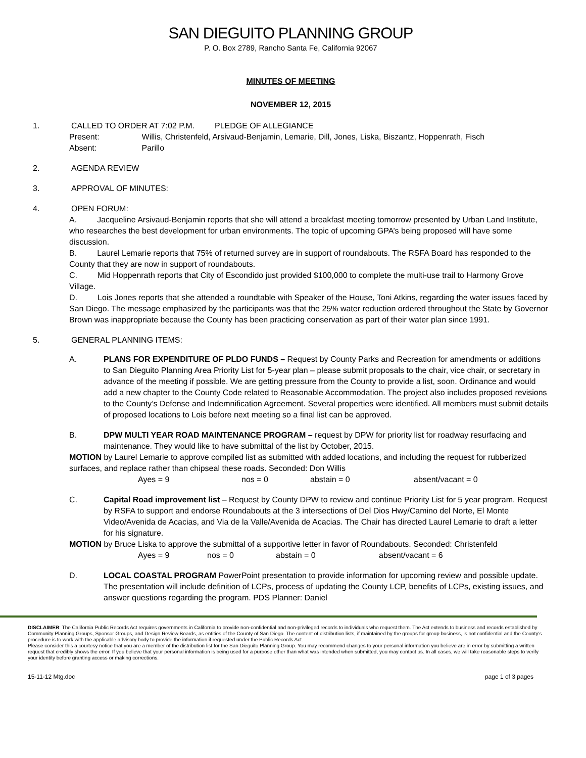SAN DIEGUITO PLANNING GROUP
P. O. Box 2789, Rancho Santa Fe, California 92067
MINUTES OF MEETING
NOVEMBER 12, 2015
1. CALLED TO ORDER AT 7:02 P.M. PLEDGE OF ALLEGIANCE
Present: Willis, Christenfeld, Arsivaud-Benjamin, Lemarie, Dill, Jones, Liska, Biszantz, Hoppenrath, Fisch
Absent: Parillo
2. AGENDA REVIEW
3. APPROVAL OF MINUTES:
4. OPEN FORUM:
A. Jacqueline Arsivaud-Benjamin reports that she will attend a breakfast meeting tomorrow presented by Urban Land Institute, who researches the best development for urban environments. The topic of upcoming GPA’s being proposed will have some discussion.
B. Laurel Lemarie reports that 75% of returned survey are in support of roundabouts. The RSFA Board has responded to the County that they are now in support of roundabouts.
C. Mid Hoppenrath reports that City of Escondido just provided $100,000 to complete the multi-use trail to Harmony Grove Village.
D. Lois Jones reports that she attended a roundtable with Speaker of the House, Toni Atkins, regarding the water issues faced by San Diego. The message emphasized by the participants was that the 25% water reduction ordered throughout the State by Governor Brown was inappropriate because the County has been practicing conservation as part of their water plan since 1991.
5. GENERAL PLANNING ITEMS:
A. PLANS FOR EXPENDITURE OF PLDO FUNDS – Request by County Parks and Recreation for amendments or additions to San Dieguito Planning Area Priority List for 5-year plan – please submit proposals to the chair, vice chair, or secretary in advance of the meeting if possible. We are getting pressure from the County to provide a list, soon. Ordinance and would add a new chapter to the County Code related to Reasonable Accommodation. The project also includes proposed revisions to the County’s Defense and Indemnification Agreement. Several properties were identified. All members must submit details of proposed locations to Lois before next meeting so a final list can be approved.
B. DPW MULTI YEAR ROAD MAINTENANCE PROGRAM – request by DPW for priority list for roadway resurfacing and maintenance. They would like to have submittal of the list by October, 2015.
MOTION by Laurel Lemarie to approve compiled list as submitted with added locations, and including the request for rubberized surfaces, and replace rather than chipseal these roads. Seconded: Don Willis
Ayes = 9 nos = 0 abstain = 0 absent/vacant = 0
C. Capital Road improvement list – Request by County DPW to review and continue Priority List for 5 year program. Request by RSFA to support and endorse Roundabouts at the 3 intersections of Del Dios Hwy/Camino del Norte, El Monte Video/Avenida de Acacias, and Via de la Valle/Avenida de Acacias. The Chair has directed Laurel Lemarie to draft a letter for his signature.
MOTION by Bruce Liska to approve the submittal of a supportive letter in favor of Roundabouts. Seconded: Christenfeld
Ayes = 9 nos = 0 abstain = 0 absent/vacant = 6
D. LOCAL COASTAL PROGRAM PowerPoint presentation to provide information for upcoming review and possible update. The presentation will include definition of LCPs, process of updating the County LCP, benefits of LCPs, existing issues, and answer questions regarding the program. PDS Planner: Daniel
DISCLAIMER: The California Public Records Act requires governments in California to provide non-confidential and non-privileged records to individuals who request them. The Act extends to business and records established by Community Planning Groups, Sponsor Groups, and Design Review Boards, as entities of the County of San Diego. The content of distribution lists, if maintained by the groups for group business, is not confidential and the County’s procedure is to work with the applicable advisory body to provide the information if requested under the Public Records Act.
Please consider this a courtesy notice that you are a member of the distribution list for the San Dieguito Planning Group. You may recommend changes to your personal information you believe are in error by submitting a written request that credibly shows the error. If you believe that your personal information is being used for a purpose other than what was intended when submitted, you may contact us. In all cases, we will take reasonable steps to verify your identity before granting access or making corrections.
15-11-12 Mtg.doc page 1 of 3 pages